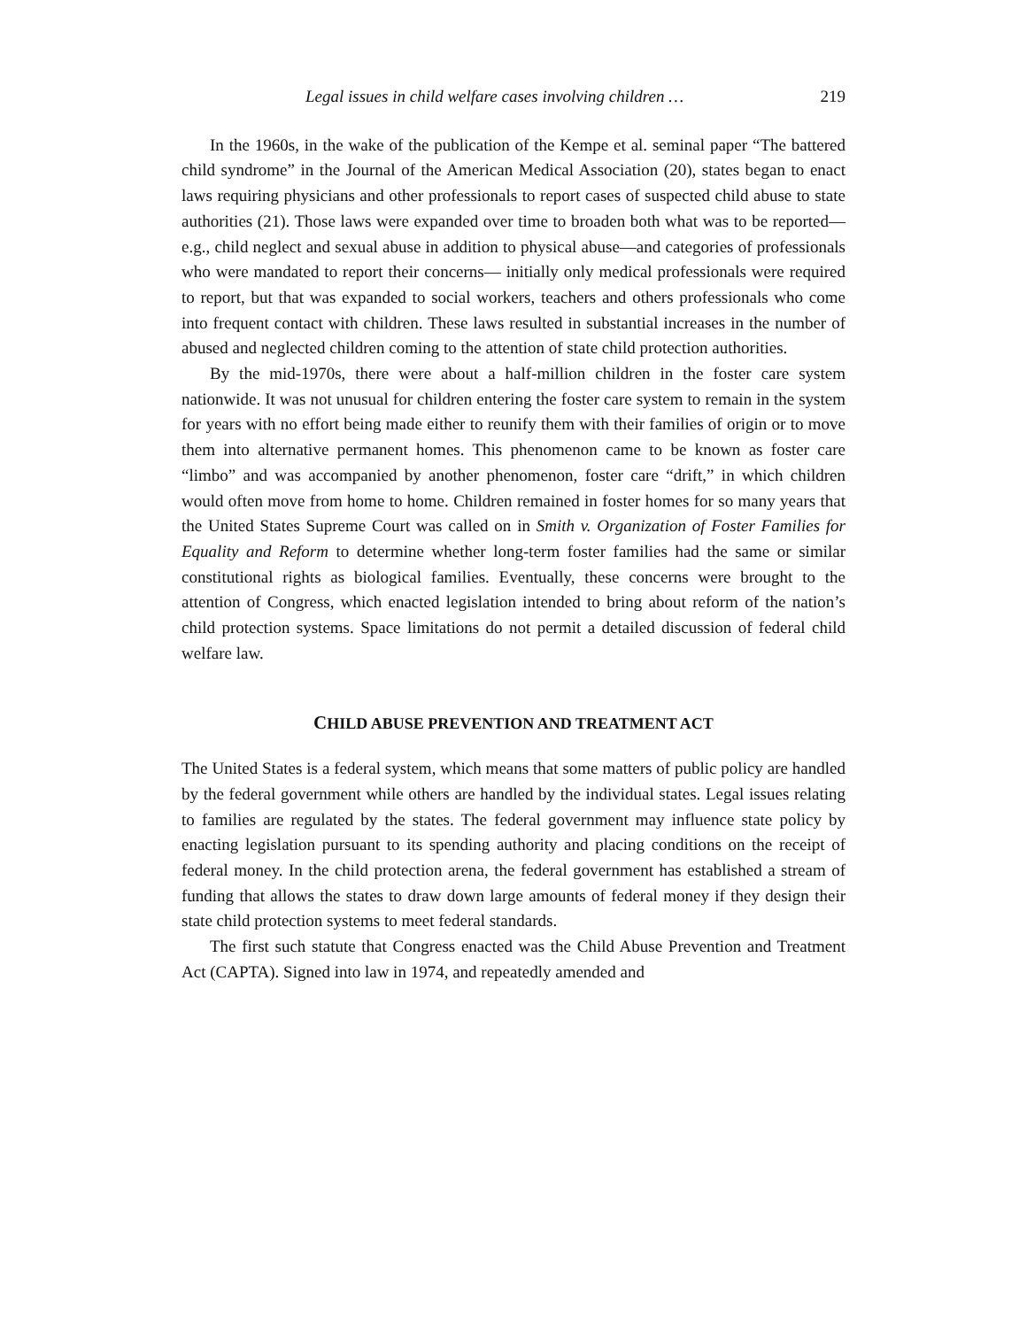Legal issues in child welfare cases involving children … 219
In the 1960s, in the wake of the publication of the Kempe et al. seminal paper “The battered child syndrome” in the Journal of the American Medical Association (20), states began to enact laws requiring physicians and other professionals to report cases of suspected child abuse to state authorities (21). Those laws were expanded over time to broaden both what was to be reported—e.g., child neglect and sexual abuse in addition to physical abuse—and categories of professionals who were mandated to report their concerns— initially only medical professionals were required to report, but that was expanded to social workers, teachers and others professionals who come into frequent contact with children. These laws resulted in substantial increases in the number of abused and neglected children coming to the attention of state child protection authorities.
By the mid-1970s, there were about a half-million children in the foster care system nationwide. It was not unusual for children entering the foster care system to remain in the system for years with no effort being made either to reunify them with their families of origin or to move them into alternative permanent homes. This phenomenon came to be known as foster care “limbo” and was accompanied by another phenomenon, foster care “drift,” in which children would often move from home to home. Children remained in foster homes for so many years that the United States Supreme Court was called on in Smith v. Organization of Foster Families for Equality and Reform to determine whether long-term foster families had the same or similar constitutional rights as biological families. Eventually, these concerns were brought to the attention of Congress, which enacted legislation intended to bring about reform of the nation’s child protection systems. Space limitations do not permit a detailed discussion of federal child welfare law.
CHILD ABUSE PREVENTION AND TREATMENT ACT
The United States is a federal system, which means that some matters of public policy are handled by the federal government while others are handled by the individual states. Legal issues relating to families are regulated by the states. The federal government may influence state policy by enacting legislation pursuant to its spending authority and placing conditions on the receipt of federal money. In the child protection arena, the federal government has established a stream of funding that allows the states to draw down large amounts of federal money if they design their state child protection systems to meet federal standards.
The first such statute that Congress enacted was the Child Abuse Prevention and Treatment Act (CAPTA). Signed into law in 1974, and repeatedly amended and